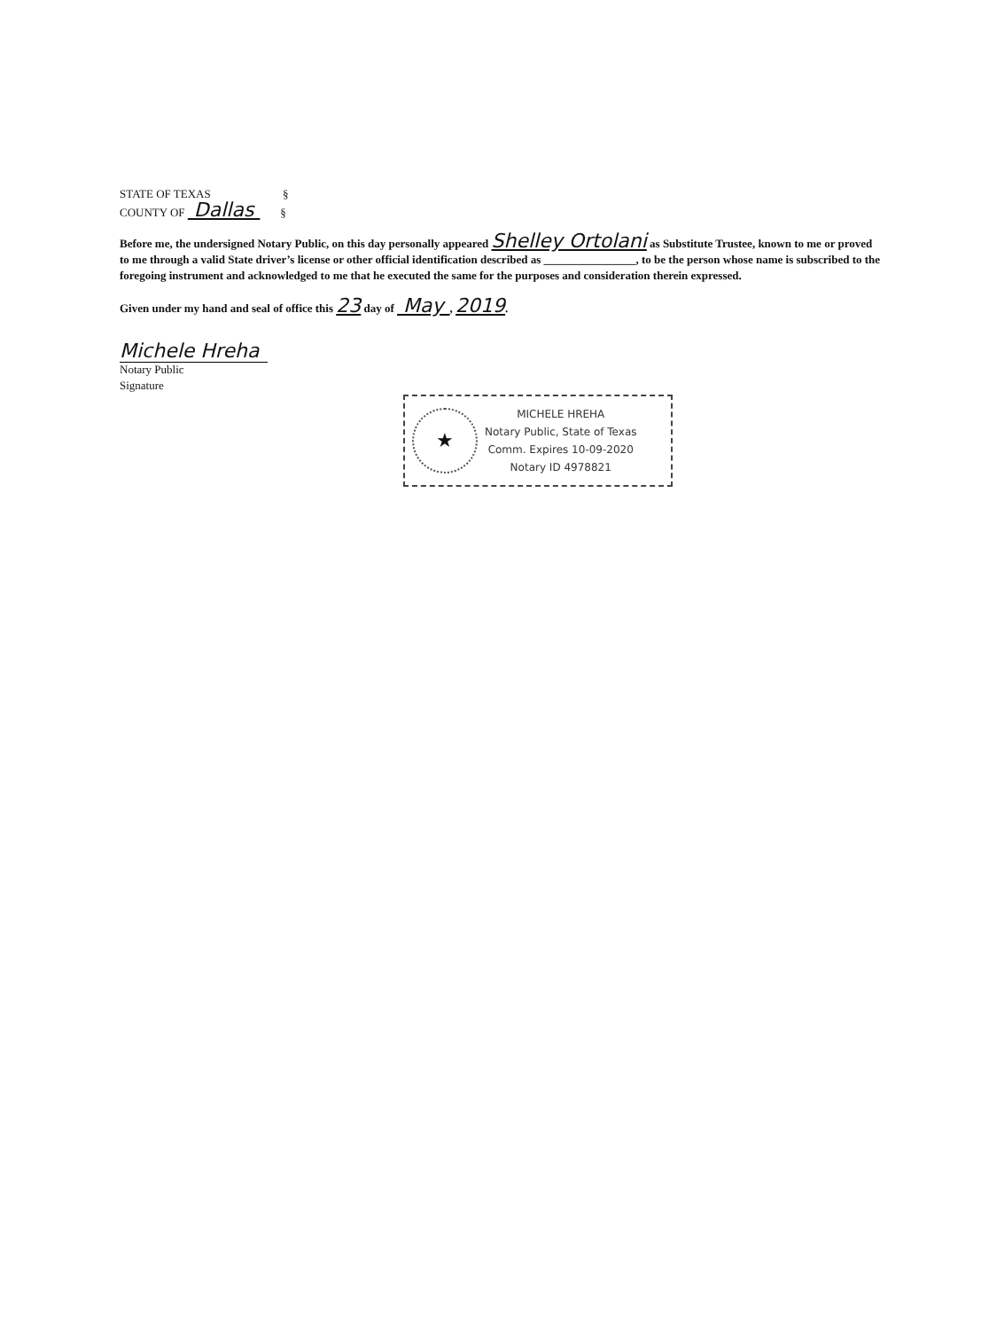STATE OF TEXAS §
COUNTY OF Dallas §
Before me, the undersigned Notary Public, on this day personally appeared Shelley Ortolani as Substitute Trustee, known to me or proved to me through a valid State driver’s license or other official identification described as ________________, to be the person whose name is subscribed to the foregoing instrument and acknowledged to me that he executed the same for the purposes and consideration therein expressed.
Given under my hand and seal of office this 23 day of May , 2019.
Michele Hreha
Notary Public
Signature
★
MICHELE HREHA
Notary Public, State of Texas
Comm. Expires 10-09-2020
Notary ID 4978821